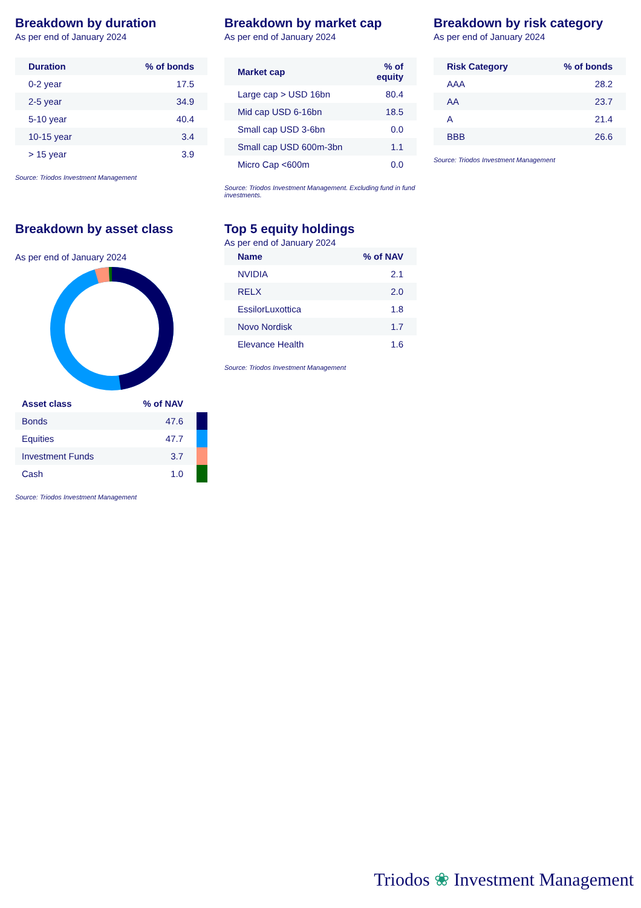Breakdown by duration
As per end of January 2024
| Duration | % of bonds |
| --- | --- |
| 0-2 year | 17.5 |
| 2-5 year | 34.9 |
| 5-10 year | 40.4 |
| 10-15 year | 3.4 |
| > 15 year | 3.9 |
Source: Triodos Investment Management
Breakdown by market cap
As per end of January 2024
| Market cap | % of equity |
| --- | --- |
| Large cap > USD 16bn | 80.4 |
| Mid cap USD 6-16bn | 18.5 |
| Small cap USD 3-6bn | 0.0 |
| Small cap USD 600m-3bn | 1.1 |
| Micro Cap <600m | 0.0 |
Source: Triodos Investment Management. Excluding fund in fund investments.
Breakdown by risk category
As per end of January 2024
| Risk Category | % of bonds |
| --- | --- |
| AAA | 28.2 |
| AA | 23.7 |
| A | 21.4 |
| BBB | 26.6 |
Source: Triodos Investment Management
Breakdown by asset class
As per end of January 2024
| Asset class | % of NAV | |
| --- | --- | --- |
| Bonds | 47.6 | |
| Equities | 47.7 | |
| Investment Funds | 3.7 | |
| Cash | 1.0 | |
Source: Triodos Investment Management
Top 5 equity holdings
As per end of January 2024
| Name | % of NAV |
| --- | --- |
| NVIDIA | 2.1 |
| RELX | 2.0 |
| EssilorLuxottica | 1.8 |
| Novo Nordisk | 1.7 |
| Elevance Health | 1.6 |
Source: Triodos Investment Management
Triodos ❀ Investment Management